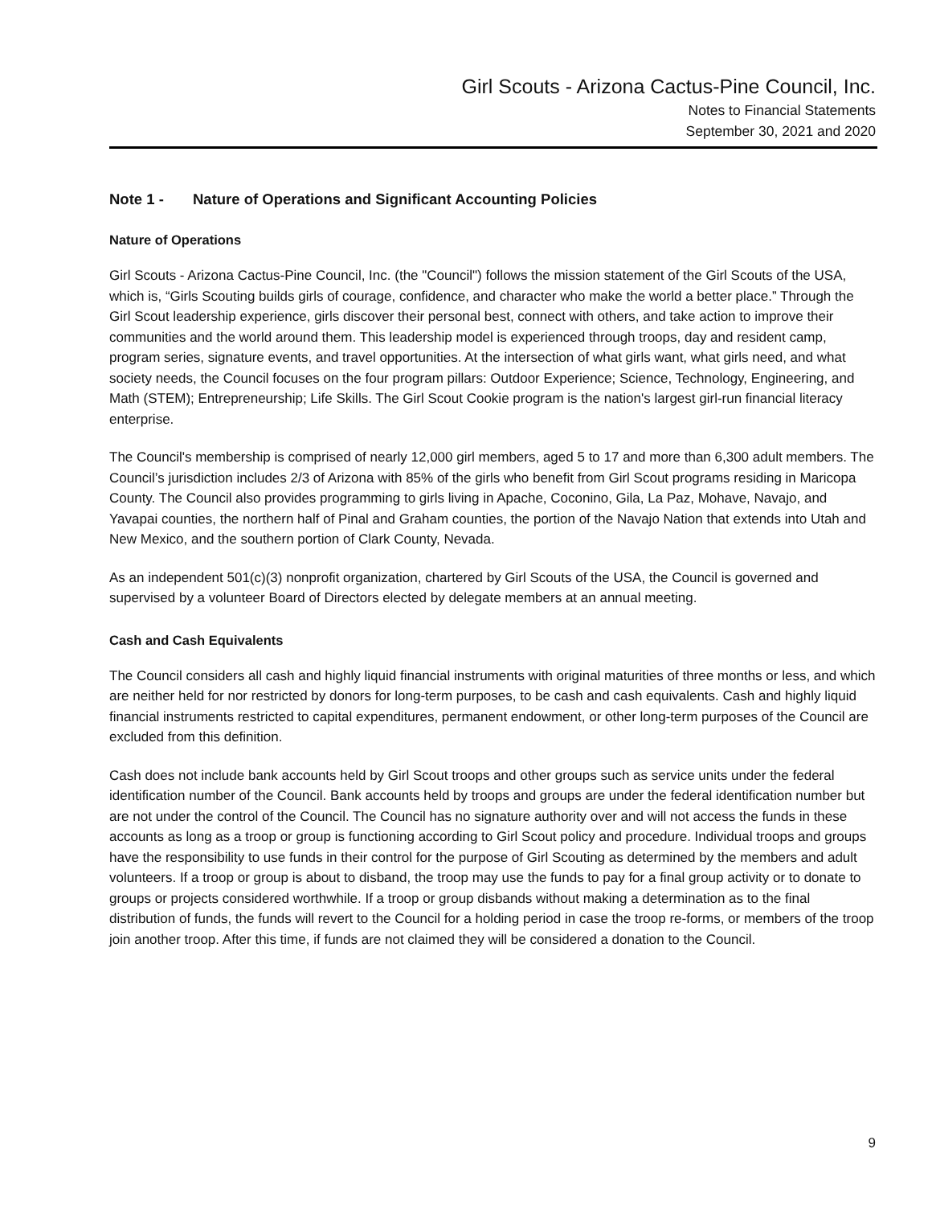Girl Scouts - Arizona Cactus-Pine Council, Inc.
Notes to Financial Statements
September 30, 2021 and 2020
Note 1 - Nature of Operations and Significant Accounting Policies
Nature of Operations
Girl Scouts - Arizona Cactus-Pine Council, Inc. (the "Council") follows the mission statement of the Girl Scouts of the USA, which is, “Girls Scouting builds girls of courage, confidence, and character who make the world a better place.” Through the Girl Scout leadership experience, girls discover their personal best, connect with others, and take action to improve their communities and the world around them. This leadership model is experienced through troops, day and resident camp, program series, signature events, and travel opportunities. At the intersection of what girls want, what girls need, and what society needs, the Council focuses on the four program pillars: Outdoor Experience; Science, Technology, Engineering, and Math (STEM); Entrepreneurship; Life Skills. The Girl Scout Cookie program is the nation's largest girl-run financial literacy enterprise.
The Council's membership is comprised of nearly 12,000 girl members, aged 5 to 17 and more than 6,300 adult members. The Council’s jurisdiction includes 2/3 of Arizona with 85% of the girls who benefit from Girl Scout programs residing in Maricopa County. The Council also provides programming to girls living in Apache, Coconino, Gila, La Paz, Mohave, Navajo, and Yavapai counties, the northern half of Pinal and Graham counties, the portion of the Navajo Nation that extends into Utah and New Mexico, and the southern portion of Clark County, Nevada.
As an independent 501(c)(3) nonprofit organization, chartered by Girl Scouts of the USA, the Council is governed and supervised by a volunteer Board of Directors elected by delegate members at an annual meeting.
Cash and Cash Equivalents
The Council considers all cash and highly liquid financial instruments with original maturities of three months or less, and which are neither held for nor restricted by donors for long-term purposes, to be cash and cash equivalents. Cash and highly liquid financial instruments restricted to capital expenditures, permanent endowment, or other long-term purposes of the Council are excluded from this definition.
Cash does not include bank accounts held by Girl Scout troops and other groups such as service units under the federal identification number of the Council. Bank accounts held by troops and groups are under the federal identification number but are not under the control of the Council. The Council has no signature authority over and will not access the funds in these accounts as long as a troop or group is functioning according to Girl Scout policy and procedure. Individual troops and groups have the responsibility to use funds in their control for the purpose of Girl Scouting as determined by the members and adult volunteers. If a troop or group is about to disband, the troop may use the funds to pay for a final group activity or to donate to groups or projects considered worthwhile. If a troop or group disbands without making a determination as to the final distribution of funds, the funds will revert to the Council for a holding period in case the troop re-forms, or members of the troop join another troop. After this time, if funds are not claimed they will be considered a donation to the Council.
9